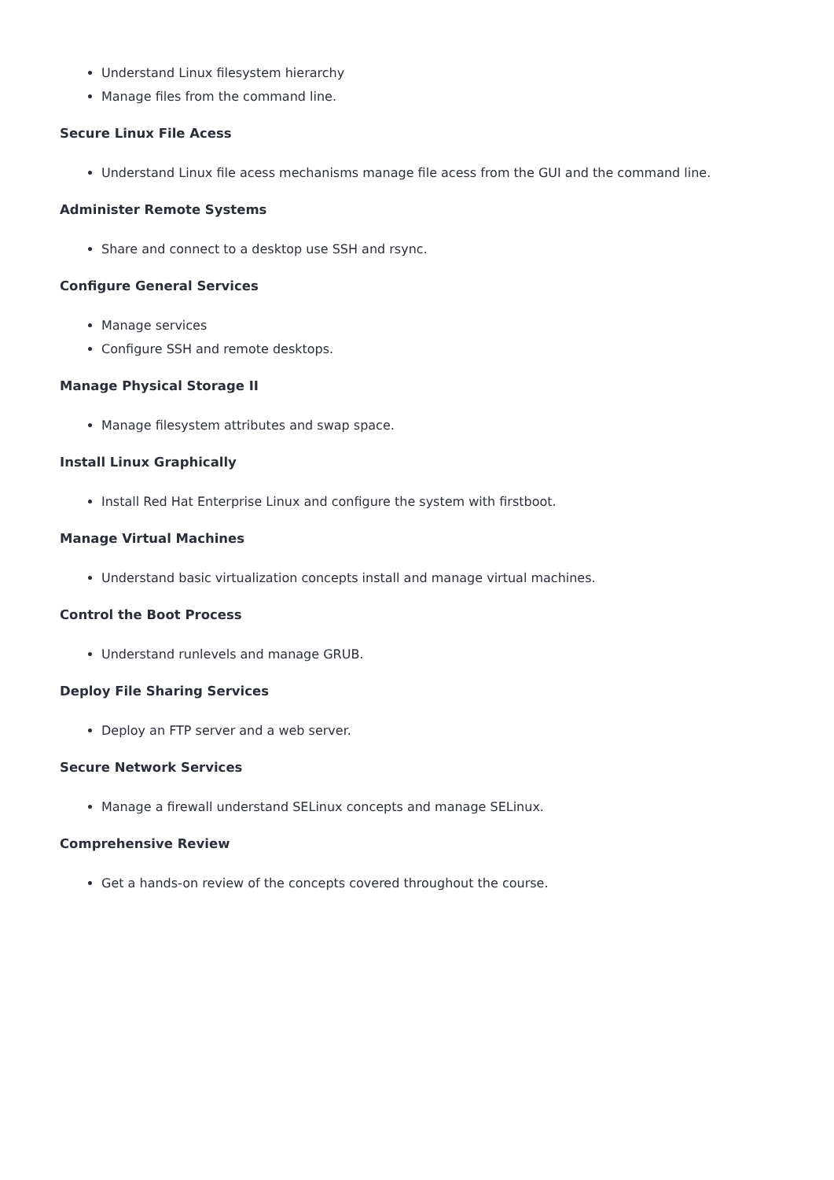Understand Linux filesystem hierarchy
Manage files from the command line.
Secure Linux File Acess
Understand Linux file acess mechanisms manage file acess from the GUI and the command line.
Administer Remote Systems
Share and connect to a desktop use SSH and rsync.
Configure General Services
Manage services
Configure SSH and remote desktops.
Manage Physical Storage II
Manage filesystem attributes and swap space.
Install Linux Graphically
Install Red Hat Enterprise Linux and configure the system with firstboot.
Manage Virtual Machines
Understand basic virtualization concepts install and manage virtual machines.
Control the Boot Process
Understand runlevels and manage GRUB.
Deploy File Sharing Services
Deploy an FTP server and a web server.
Secure Network Services
Manage a firewall understand SELinux concepts and manage SELinux.
Comprehensive Review
Get a hands-on review of the concepts covered throughout the course.